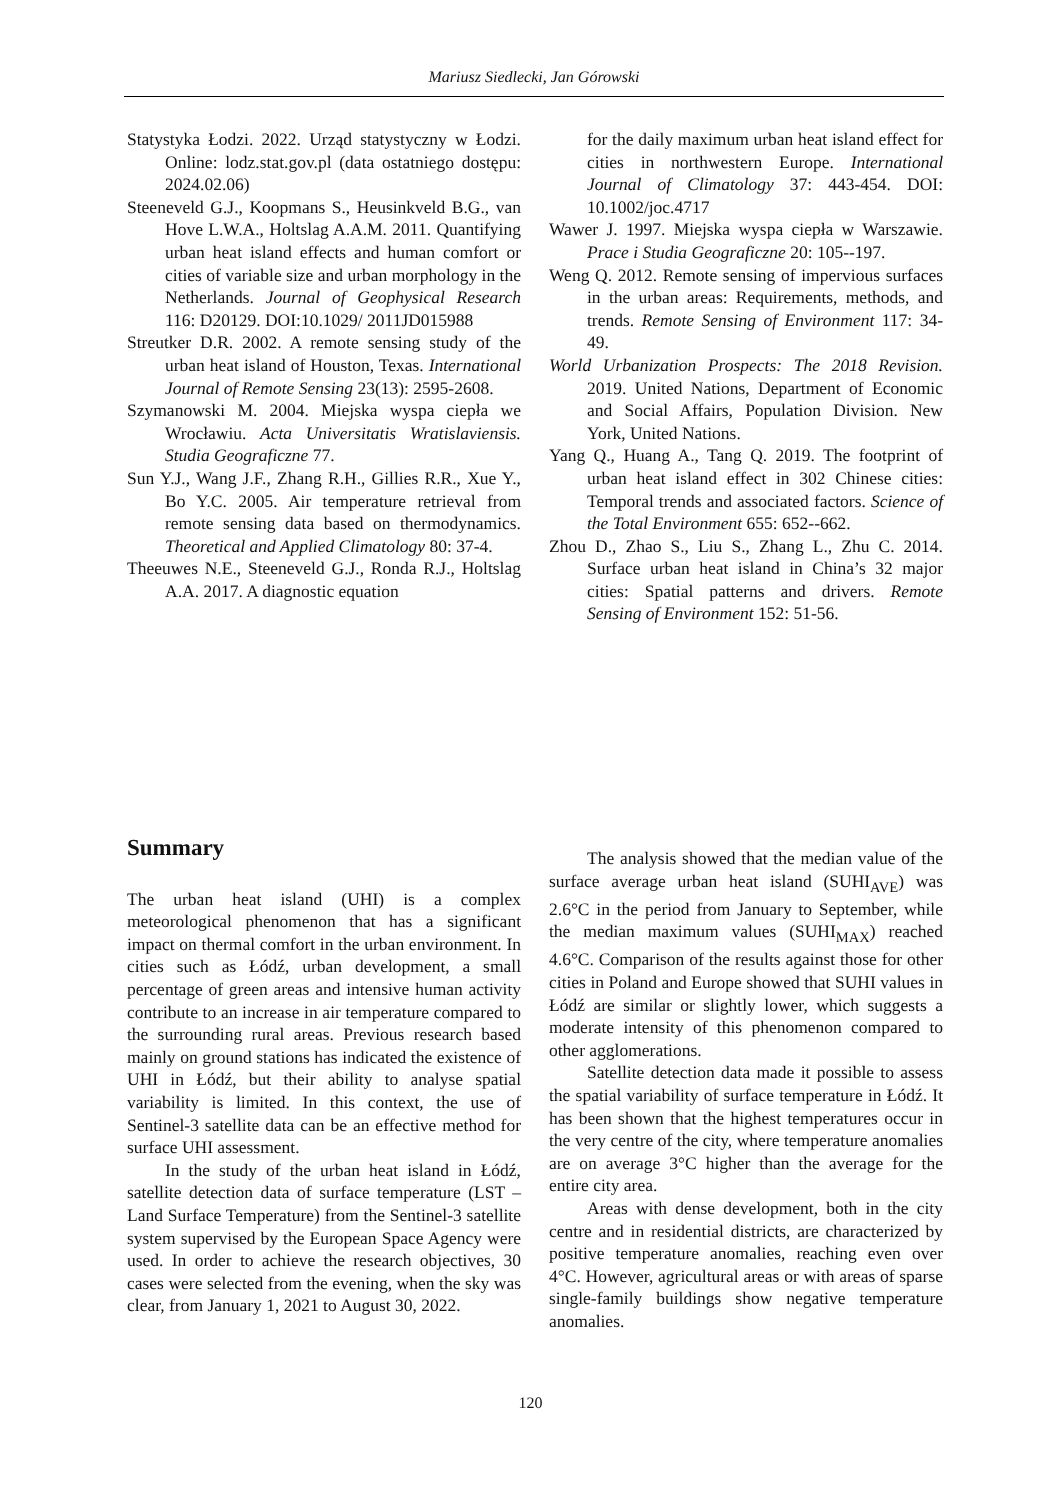Mariusz Siedlecki, Jan Górowski
Statystyka Łodzi. 2022. Urząd statystyczny w Łodzi. Online: lodz.stat.gov.pl (data ostatniego dostępu: 2024.02.06)
Steeneveld G.J., Koopmans S., Heusinkveld B.G., van Hove L.W.A., Holtslag A.A.M. 2011. Quantifying urban heat island effects and human comfort or cities of variable size and urban morphology in the Netherlands. Journal of Geophysical Research 116: D20129. DOI:10.1029/ 2011JD015988
Streutker D.R. 2002. A remote sensing study of the urban heat island of Houston, Texas. International Journal of Remote Sensing 23(13): 2595-2608.
Szymanowski M. 2004. Miejska wyspa ciepła we Wrocławiu. Acta Universitatis Wratislaviensis. Studia Geograficzne 77.
Sun Y.J., Wang J.F., Zhang R.H., Gillies R.R., Xue Y., Bo Y.C. 2005. Air temperature retrieval from remote sensing data based on thermodynamics. Theoretical and Applied Climatology 80: 37-4.
Theeuwes N.E., Steeneveld G.J., Ronda R.J., Holtslag A.A. 2017. A diagnostic equation
for the daily maximum urban heat island effect for cities in northwestern Europe. International Journal of Climatology 37: 443-454. DOI: 10.1002/joc.4717
Wawer J. 1997. Miejska wyspa ciepła w Warszawie. Prace i Studia Geograficzne 20: 105--197.
Weng Q. 2012. Remote sensing of impervious surfaces in the urban areas: Requirements, methods, and trends. Remote Sensing of Environment 117: 34-49.
World Urbanization Prospects: The 2018 Revision. 2019. United Nations, Department of Economic and Social Affairs, Population Division. New York, United Nations.
Yang Q., Huang A., Tang Q. 2019. The footprint of urban heat island effect in 302 Chinese cities: Temporal trends and associated factors. Science of the Total Environment 655: 652--662.
Zhou D., Zhao S., Liu S., Zhang L., Zhu C. 2014. Surface urban heat island in China’s 32 major cities: Spatial patterns and drivers. Remote Sensing of Environment 152: 51-56.
Summary
The urban heat island (UHI) is a complex meteorological phenomenon that has a significant impact on thermal comfort in the urban environment. In cities such as Łódź, urban development, a small percentage of green areas and intensive human activity contribute to an increase in air temperature compared to the surrounding rural areas. Previous research based mainly on ground stations has indicated the existence of UHI in Łódź, but their ability to analyse spatial variability is limited. In this context, the use of Sentinel-3 satellite data can be an effective method for surface UHI assessment.
In the study of the urban heat island in Łódź, satellite detection data of surface temperature (LST – Land Surface Temperature) from the Sentinel-3 satellite system supervised by the European Space Agency were used. In order to achieve the research objectives, 30 cases were selected from the evening, when the sky was clear, from January 1, 2021 to August 30, 2022.
The analysis showed that the median value of the surface average urban heat island (SUHI<sub>AVE</sub>) was 2.6°C in the period from January to September, while the median maximum values (SUHI<sub>MAX</sub>) reached 4.6°C. Comparison of the results against those for other cities in Poland and Europe showed that SUHI values in Łódź are similar or slightly lower, which suggests a moderate intensity of this phenomenon compared to other agglomerations.
Satellite detection data made it possible to assess the spatial variability of surface temperature in Łódź. It has been shown that the highest temperatures occur in the very centre of the city, where temperature anomalies are on average 3°C higher than the average for the entire city area.
Areas with dense development, both in the city centre and in residential districts, are characterized by positive temperature anomalies, reaching even over 4°C. However, agricultural areas or with areas of sparse single-family buildings show negative temperature anomalies.
120